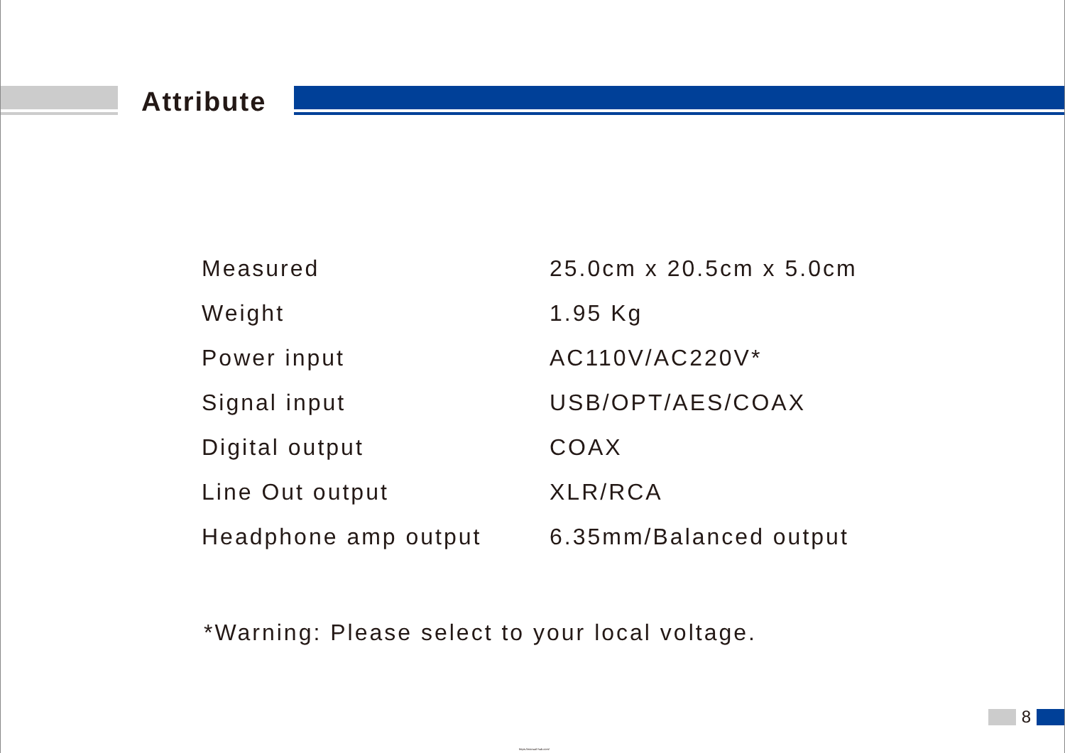Attribute
| Measured | 25.0cm x 20.5cm x 5.0cm |
| Weight | 1.95 Kg |
| Power input | AC110V/AC220V* |
| Signal input | USB/OPT/AES/COAX |
| Digital output | COAX |
| Line Out output | XLR/RCA |
| Headphone amp output | 6.35mm/Balanced output |
*Warning: Please select to your local voltage.
8
https://manual-hub.com/